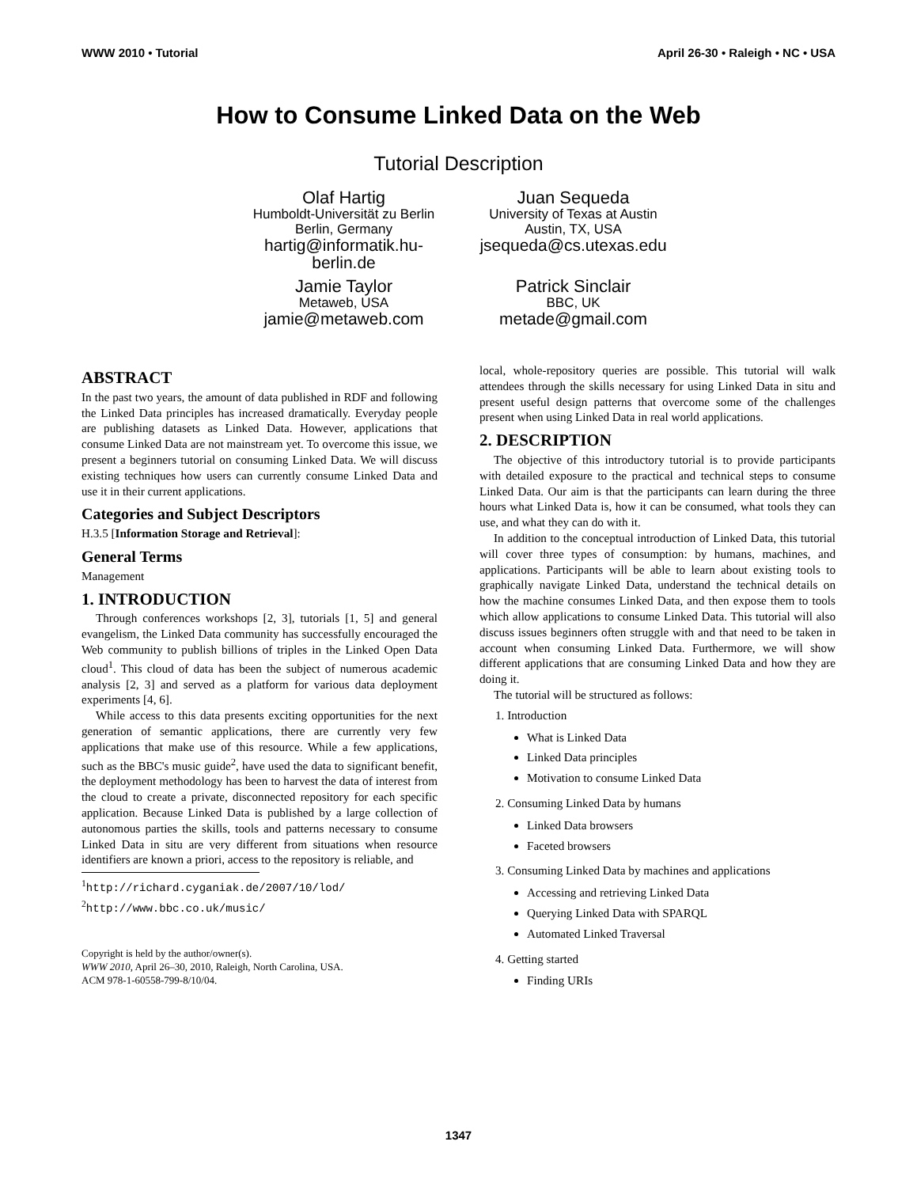WWW 2010 • Tutorial April 26-30 • Raleigh • NC • USA
How to Consume Linked Data on the Web
Tutorial Description
Olaf Hartig
Humboldt-Universität zu Berlin
Berlin, Germany
hartig@informatik.hu-
berlin.de
Juan Sequeda
University of Texas at Austin
Austin, TX, USA
jsequeda@cs.utexas.edu
Jamie Taylor
Metaweb, USA
jamie@metaweb.com
Patrick Sinclair
BBC, UK
metade@gmail.com
ABSTRACT
In the past two years, the amount of data published in RDF and following the Linked Data principles has increased dramatically. Everyday people are publishing datasets as Linked Data. However, applications that consume Linked Data are not mainstream yet. To overcome this issue, we present a beginners tutorial on consuming Linked Data. We will discuss existing techniques how users can currently consume Linked Data and use it in their current applications.
Categories and Subject Descriptors
H.3.5 [Information Storage and Retrieval]:
General Terms
Management
1. INTRODUCTION
Through conferences workshops [2, 3], tutorials [1, 5] and general evangelism, the Linked Data community has successfully encouraged the Web community to publish billions of triples in the Linked Open Data cloud<sup>1</sup>. This cloud of data has been the subject of numerous academic analysis [2, 3] and served as a platform for various data deployment experiments [4, 6].
While access to this data presents exciting opportunities for the next generation of semantic applications, there are currently very few applications that make use of this resource. While a few applications, such as the BBC's music guide<sup>2</sup>, have used the data to significant benefit, the deployment methodology has been to harvest the data of interest from the cloud to create a private, disconnected repository for each specific application. Because Linked Data is published by a large collection of autonomous parties the skills, tools and patterns necessary to consume Linked Data in situ are very different from situations when resource identifiers are known a priori, access to the repository is reliable, and
<sup>1</sup> http://richard.cyganiak.de/2007/10/lod/
<sup>2</sup> http://www.bbc.co.uk/music/
Copyright is held by the author/owner(s).
WWW 2010, April 26–30, 2010, Raleigh, North Carolina, USA.
ACM 978-1-60558-799-8/10/04.
local, whole-repository queries are possible. This tutorial will walk attendees through the skills necessary for using Linked Data in situ and present useful design patterns that overcome some of the challenges present when using Linked Data in real world applications.
2. DESCRIPTION
The objective of this introductory tutorial is to provide participants with detailed exposure to the practical and technical steps to consume Linked Data. Our aim is that the participants can learn during the three hours what Linked Data is, how it can be consumed, what tools they can use, and what they can do with it.
In addition to the conceptual introduction of Linked Data, this tutorial will cover three types of consumption: by humans, machines, and applications. Participants will be able to learn about existing tools to graphically navigate Linked Data, understand the technical details on how the machine consumes Linked Data, and then expose them to tools which allow applications to consume Linked Data. This tutorial will also discuss issues beginners often struggle with and that need to be taken in account when consuming Linked Data. Furthermore, we will show different applications that are consuming Linked Data and how they are doing it.
The tutorial will be structured as follows:
1. Introduction
What is Linked Data
Linked Data principles
Motivation to consume Linked Data
2. Consuming Linked Data by humans
Linked Data browsers
Faceted browsers
3. Consuming Linked Data by machines and applications
Accessing and retrieving Linked Data
Querying Linked Data with SPARQL
Automated Linked Traversal
4. Getting started
Finding URIs
1347